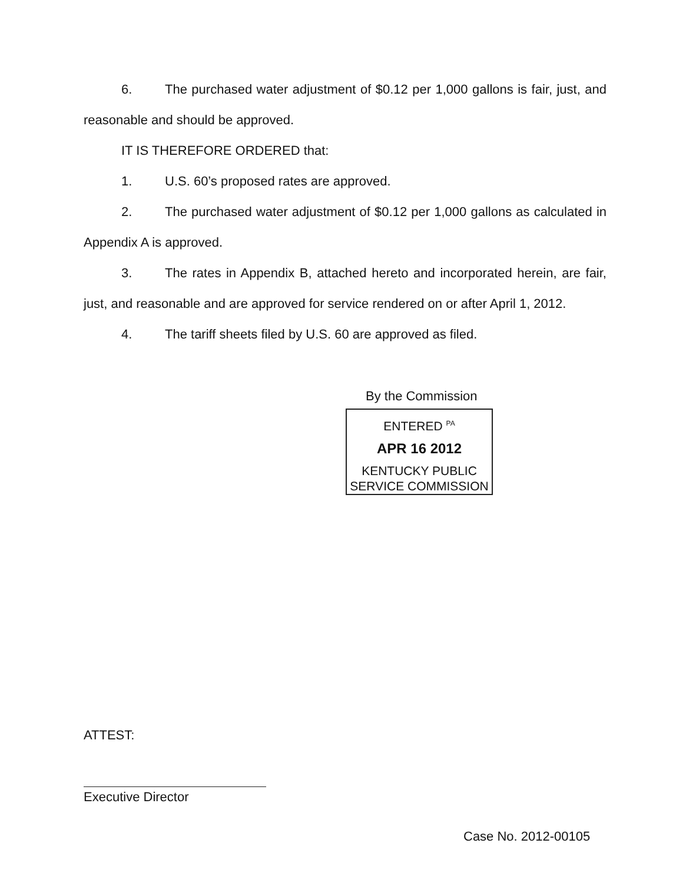6. The purchased water adjustment of $0.12 per 1,000 gallons is fair, just, and reasonable and should be approved.
IT IS THEREFORE ORDERED that:
1. U.S. 60’s proposed rates are approved.
2. The purchased water adjustment of $0.12 per 1,000 gallons as calculated in Appendix A is approved.
3. The rates in Appendix B, attached hereto and incorporated herein, are fair, just, and reasonable and are approved for service rendered on or after April 1, 2012.
4. The tariff sheets filed by U.S. 60 are approved as filed.
By the Commission
ENTERED <sup>PA</sup>
APR 16 2012
KENTUCKY PUBLIC
SERVICE COMMISSION
ATTEST:
Executive Director
Case No. 2012-00105